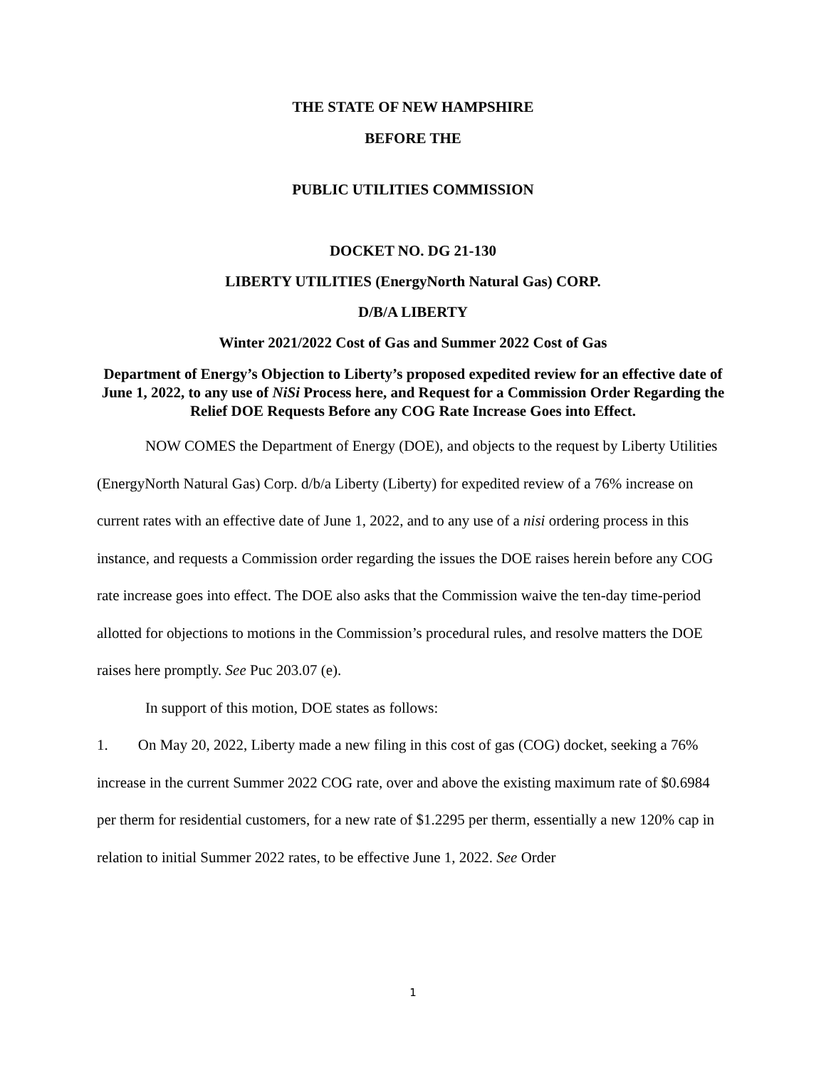THE STATE OF NEW HAMPSHIRE
BEFORE THE
PUBLIC UTILITIES COMMISSION
DOCKET NO. DG 21-130
LIBERTY UTILITIES (EnergyNorth Natural Gas) CORP.
D/B/A LIBERTY
Winter 2021/2022 Cost of Gas and Summer 2022 Cost of Gas
Department of Energy’s Objection to Liberty’s proposed expedited review for an effective date of June 1, 2022, to any use of NiSi Process here, and Request for a Commission Order Regarding the Relief DOE Requests Before any COG Rate Increase Goes into Effect.
NOW COMES the Department of Energy (DOE), and objects to the request by Liberty Utilities (EnergyNorth Natural Gas) Corp. d/b/a Liberty (Liberty) for expedited review of a 76% increase on current rates with an effective date of June 1, 2022, and to any use of a nisi ordering process in this instance, and requests a Commission order regarding the issues the DOE raises herein before any COG rate increase goes into effect. The DOE also asks that the Commission waive the ten-day time-period allotted for objections to motions in the Commission’s procedural rules, and resolve matters the DOE raises here promptly. See Puc 203.07 (e).
In support of this motion, DOE states as follows:
1. On May 20, 2022, Liberty made a new filing in this cost of gas (COG) docket, seeking a 76% increase in the current Summer 2022 COG rate, over and above the existing maximum rate of $0.6984 per therm for residential customers, for a new rate of $1.2295 per therm, essentially a new 120% cap in relation to initial Summer 2022 rates, to be effective June 1, 2022. See Order
1